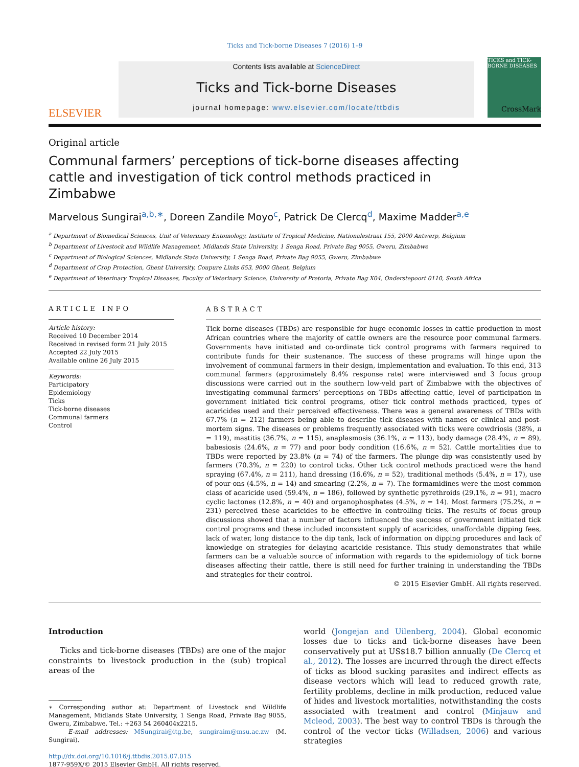Ticks and Tick-borne Diseases 7 (2016) 1–9
ELSEVIER
Contents lists available at ScienceDirect
Ticks and Tick-borne Diseases
journal homepage: www.elsevier.com/locate/ttbdis
TICKS and TICK-BORNE DISEASES
Original article
Communal farmers’ perceptions of tick-borne diseases affecting cattle and investigation of tick control methods practiced in Zimbabwe
CrossMark
Marvelous Sungirai<sup>a,b,∗</sup>, Doreen Zandile Moyo<sup>c</sup>, Patrick De Clercq<sup>d</sup>, Maxime Madder<sup>a,e</sup>
<sup>a</sup> Department of Biomedical Sciences, Unit of Veterinary Entomology, Institute of Tropical Medicine, Nationalestraat 155, 2000 Antwerp, Belgium
<sup>b</sup> Department of Livestock and Wildlife Management, Midlands State University, 1 Senga Road, Private Bag 9055, Gweru, Zimbabwe
<sup>c</sup> Department of Biological Sciences, Midlands State University, 1 Senga Road, Private Bag 9055, Gweru, Zimbabwe
<sup>d</sup> Department of Crop Protection, Ghent University, Coupure Links 653, 9000 Ghent, Belgium
<sup>e</sup> Department of Veterinary Tropical Diseases, Faculty of Veterinary Science, University of Pretoria, Private Bag X04, Onderstepoort 0110, South Africa
ARTICLE INFO
Article history:
Received 10 December 2014
Received in revised form 21 July 2015
Accepted 22 July 2015
Available online 26 July 2015
Keywords:
Participatory
Epidemiology
Ticks
Tick-borne diseases
Communal farmers
Control
ABSTRACT
Tick borne diseases (TBDs) are responsible for huge economic losses in cattle production in most African countries where the majority of cattle owners are the resource poor communal farmers. Governments have initiated and co-ordinate tick control programs with farmers required to contribute funds for their sustenance. The success of these programs will hinge upon the involvement of communal farmers in their design, implementation and evaluation. To this end, 313 communal farmers (approximately 8.4% response rate) were interviewed and 3 focus group discussions were carried out in the southern low-veld part of Zimbabwe with the objectives of investigating communal farmers’ perceptions on TBDs affecting cattle, level of participation in government initiated tick control programs, other tick control methods practiced, types of acaricides used and their perceived effectiveness. There was a general awareness of TBDs with 67.7% (n = 212) farmers being able to describe tick diseases with names or clinical and post-mortem signs. The diseases or problems frequently associated with ticks were cowdriosis (38%, n = 119), mastitis (36.7%, n = 115), anaplasmosis (36.1%, n = 113), body damage (28.4%, n = 89), babesiosis (24.6%, n = 77) and poor body condition (16.6%, n = 52). Cattle mortalities due to TBDs were reported by 23.8% (n = 74) of the farmers. The plunge dip was consistently used by farmers (70.3%, n = 220) to control ticks. Other tick control methods practiced were the hand spraying (67.4%, n = 211), hand dressing (16.6%, n = 52), traditional methods (5.4%, n = 17), use of pour-ons (4.5%, n = 14) and smearing (2.2%, n = 7). The formamidines were the most common class of acaricide used (59.4%, n = 186), followed by synthetic pyrethroids (29.1%, n = 91), macro cyclic lactones (12.8%, n = 40) and organophosphates (4.5%, n = 14). Most farmers (75.2%, n = 231) perceived these acaricides to be effective in controlling ticks. The results of focus group discussions showed that a number of factors influenced the success of government initiated tick control programs and these included inconsistent supply of acaricides, unaffordable dipping fees, lack of water, long distance to the dip tank, lack of information on dipping procedures and lack of knowledge on strategies for delaying acaricide resistance. This study demonstrates that while farmers can be a valuable source of information with regards to the epidemiology of tick borne diseases affecting their cattle, there is still need for further training in understanding the TBDs and strategies for their control.
© 2015 Elsevier GmbH. All rights reserved.
Introduction
Ticks and tick-borne diseases (TBDs) are one of the major constraints to livestock production in the (sub) tropical areas of the
∗ Corresponding author at: Department of Livestock and Wildlife Management, Midlands State University, 1 Senga Road, Private Bag 9055, Gweru, Zimbabwe. Tel.: +263 54 260404x2215.
E-mail addresses: MSungirai@itg.be, sungiraim@msu.ac.zw (M. Sungirai).
http://dx.doi.org/10.1016/j.ttbdis.2015.07.015
1877-959X/© 2015 Elsevier GmbH. All rights reserved.
world (Jongejan and Uilenberg, 2004). Global economic losses due to ticks and tick-borne diseases have been conservatively put at US$18.7 billion annually (De Clercq et al., 2012). The losses are incurred through the direct effects of ticks as blood sucking parasites and indirect effects as disease vectors which will lead to reduced growth rate, fertility problems, decline in milk production, reduced value of hides and livestock mortalities, notwithstanding the costs associated with treatment and control (Minjauw and Mcleod, 2003). The best way to control TBDs is through the control of the vector ticks (Willadsen, 2006) and various strategies